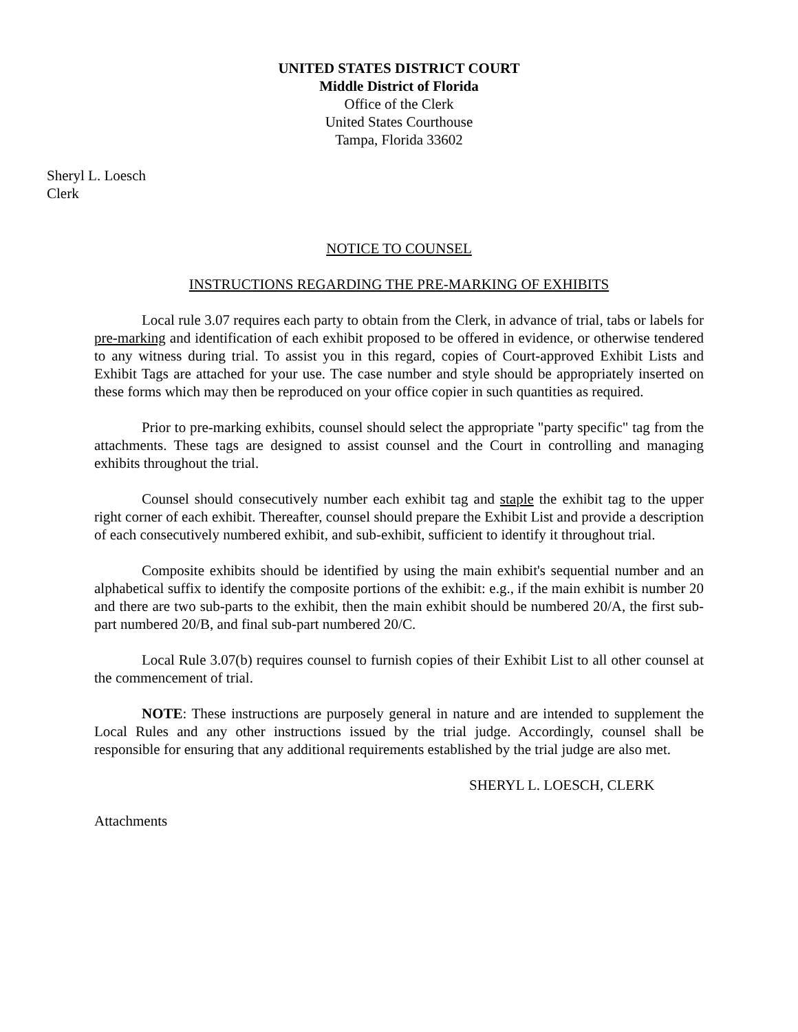UNITED STATES DISTRICT COURT
Middle District of Florida
Office of the Clerk
United States Courthouse
Tampa, Florida 33602
Sheryl L. Loesch
Clerk
NOTICE TO COUNSEL
INSTRUCTIONS REGARDING THE PRE-MARKING OF EXHIBITS
Local rule 3.07 requires each party to obtain from the Clerk, in advance of trial, tabs or labels for pre-marking and identification of each exhibit proposed to be offered in evidence, or otherwise tendered to any witness during trial. To assist you in this regard, copies of Court-approved Exhibit Lists and Exhibit Tags are attached for your use. The case number and style should be appropriately inserted on these forms which may then be reproduced on your office copier in such quantities as required.
Prior to pre-marking exhibits, counsel should select the appropriate "party specific" tag from the attachments. These tags are designed to assist counsel and the Court in controlling and managing exhibits throughout the trial.
Counsel should consecutively number each exhibit tag and staple the exhibit tag to the upper right corner of each exhibit. Thereafter, counsel should prepare the Exhibit List and provide a description of each consecutively numbered exhibit, and sub-exhibit, sufficient to identify it throughout trial.
Composite exhibits should be identified by using the main exhibit's sequential number and an alphabetical suffix to identify the composite portions of the exhibit: e.g., if the main exhibit is number 20 and there are two sub-parts to the exhibit, then the main exhibit should be numbered 20/A, the first sub-part numbered 20/B, and final sub-part numbered 20/C.
Local Rule 3.07(b) requires counsel to furnish copies of their Exhibit List to all other counsel at the commencement of trial.
NOTE: These instructions are purposely general in nature and are intended to supplement the Local Rules and any other instructions issued by the trial judge. Accordingly, counsel shall be responsible for ensuring that any additional requirements established by the trial judge are also met.
SHERYL L. LOESCH, CLERK
Attachments